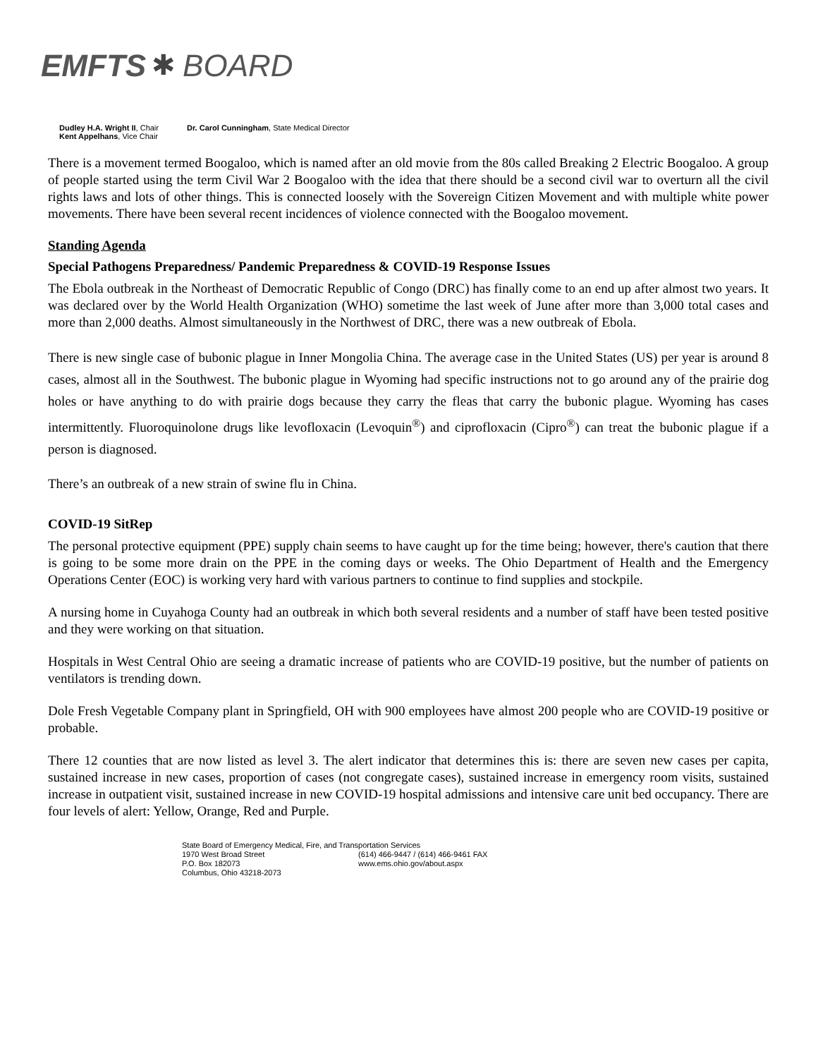EMFTS ✱ BOARD
Dudley H.A. Wright II, Chair
Kent Appelhans, Vice Chair
Dr. Carol Cunningham, State Medical Director
There is a movement termed Boogaloo, which is named after an old movie from the 80s called Breaking 2 Electric Boogaloo. A group of people started using the term Civil War 2 Boogaloo with the idea that there should be a second civil war to overturn all the civil rights laws and lots of other things. This is connected loosely with the Sovereign Citizen Movement and with multiple white power movements. There have been several recent incidences of violence connected with the Boogaloo movement.
Standing Agenda
Special Pathogens Preparedness/ Pandemic Preparedness & COVID-19 Response Issues
The Ebola outbreak in the Northeast of Democratic Republic of Congo (DRC) has finally come to an end up after almost two years. It was declared over by the World Health Organization (WHO) sometime the last week of June after more than 3,000 total cases and more than 2,000 deaths. Almost simultaneously in the Northwest of DRC, there was a new outbreak of Ebola.
There is new single case of bubonic plague in Inner Mongolia China. The average case in the United States (US) per year is around 8 cases, almost all in the Southwest. The bubonic plague in Wyoming had specific instructions not to go around any of the prairie dog holes or have anything to do with prairie dogs because they carry the fleas that carry the bubonic plague. Wyoming has cases intermittently. Fluoroquinolone drugs like levofloxacin (Levoquin<sup>®</sup>) and ciprofloxacin (Cipro<sup>®</sup>) can treat the bubonic plague if a person is diagnosed.
There’s an outbreak of a new strain of swine flu in China.
COVID-19 SitRep
The personal protective equipment (PPE) supply chain seems to have caught up for the time being; however, there's caution that there is going to be some more drain on the PPE in the coming days or weeks. The Ohio Department of Health and the Emergency Operations Center (EOC) is working very hard with various partners to continue to find supplies and stockpile.
A nursing home in Cuyahoga County had an outbreak in which both several residents and a number of staff have been tested positive and they were working on that situation.
Hospitals in West Central Ohio are seeing a dramatic increase of patients who are COVID-19 positive, but the number of patients on ventilators is trending down.
Dole Fresh Vegetable Company plant in Springfield, OH with 900 employees have almost 200 people who are COVID-19 positive or probable.
There 12 counties that are now listed as level 3. The alert indicator that determines this is: there are seven new cases per capita, sustained increase in new cases, proportion of cases (not congregate cases), sustained increase in emergency room visits, sustained increase in outpatient visit, sustained increase in new COVID-19 hospital admissions and intensive care unit bed occupancy. There are four levels of alert: Yellow, Orange, Red and Purple.
State Board of Emergency Medical, Fire, and Transportation Services
1970 West Broad Street
(614) 466-9447 / (614) 466-9461 FAX
P.O. Box 182073
www.ems.ohio.gov/about.aspx
Columbus, Ohio 43218-2073